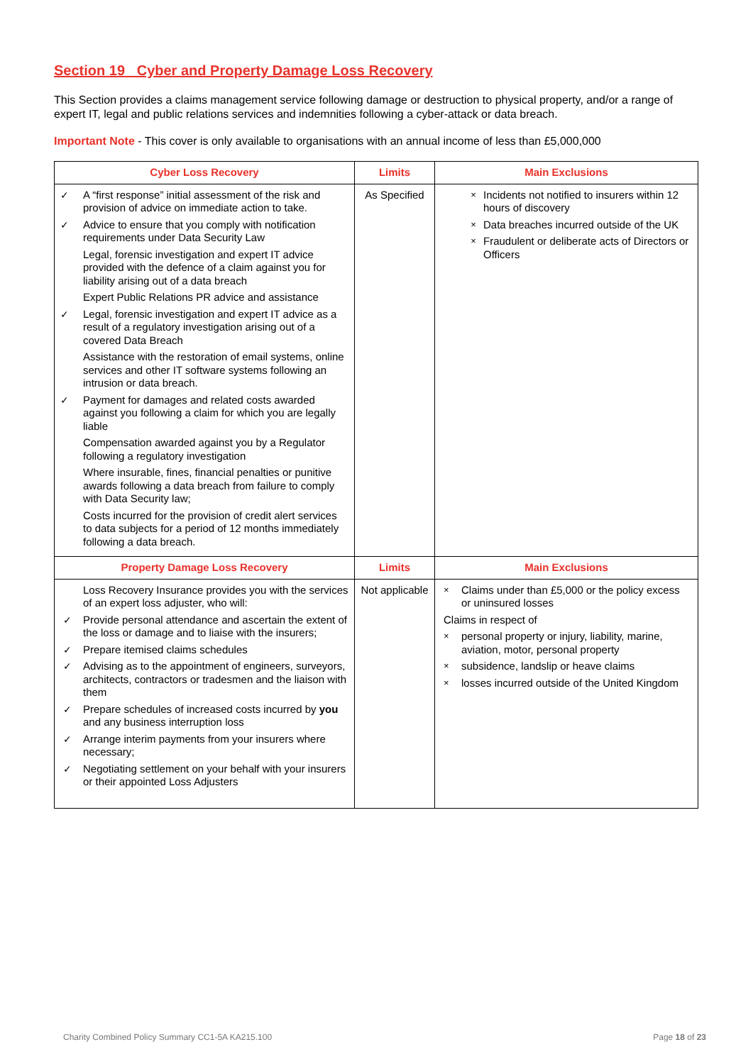Section 19 Cyber and Property Damage Loss Recovery
This Section provides a claims management service following damage or destruction to physical property, and/or a range of expert IT, legal and public relations services and indemnities following a cyber-attack or data breach.
Important Note - This cover is only available to organisations with an annual income of less than £5,000,000
| Cyber Loss Recovery | Limits | Main Exclusions |
| --- | --- | --- |
| ✓ A “first response” initial assessment of the risk and provision of advice on immediate action to take. ✓ Advice to ensure that you comply with notification requirements under Data Security Law Legal, forensic investigation and expert IT advice provided with the defence of a claim against you for liability arising out of a data breach Expert Public Relations PR advice and assistance ✓ Legal, forensic investigation and expert IT advice as a result of a regulatory investigation arising out of a covered Data Breach Assistance with the restoration of email systems, online services and other IT software systems following an intrusion or data breach. ✓ Payment for damages and related costs awarded against you following a claim for which you are legally liable Compensation awarded against you by a Regulator following a regulatory investigation Where insurable, fines, financial penalties or punitive awards following a data breach from failure to comply with Data Security law; Costs incurred for the provision of credit alert services to data subjects for a period of 12 months immediately following a data breach. | As Specified | × Incidents not notified to insurers within 12 hours of discovery × Data breaches incurred outside of the UK × Fraudulent or deliberate acts of Directors or Officers |
| Property Damage Loss Recovery | Limits | Main Exclusions |
| Loss Recovery Insurance provides you with the services of an expert loss adjuster, who will: ✓ Provide personal attendance and ascertain the extent of the loss or damage and to liaise with the insurers; ✓ Prepare itemised claims schedules ✓ Advising as to the appointment of engineers, surveyors, architects, contractors or tradesmen and the liaison with them ✓ Prepare schedules of increased costs incurred by you and any business interruption loss ✓ Arrange interim payments from your insurers where necessary; ✓ Negotiating settlement on your behalf with your insurers or their appointed Loss Adjusters | Not applicable | × Claims under than £5,000 or the policy excess or uninsured losses Claims in respect of × personal property or injury, liability, marine, aviation, motor, personal property × subsidence, landslip or heave claims × losses incurred outside of the United Kingdom |
Charity Combined Policy Summary CC1-5A KA215.100 Page 18 of 23